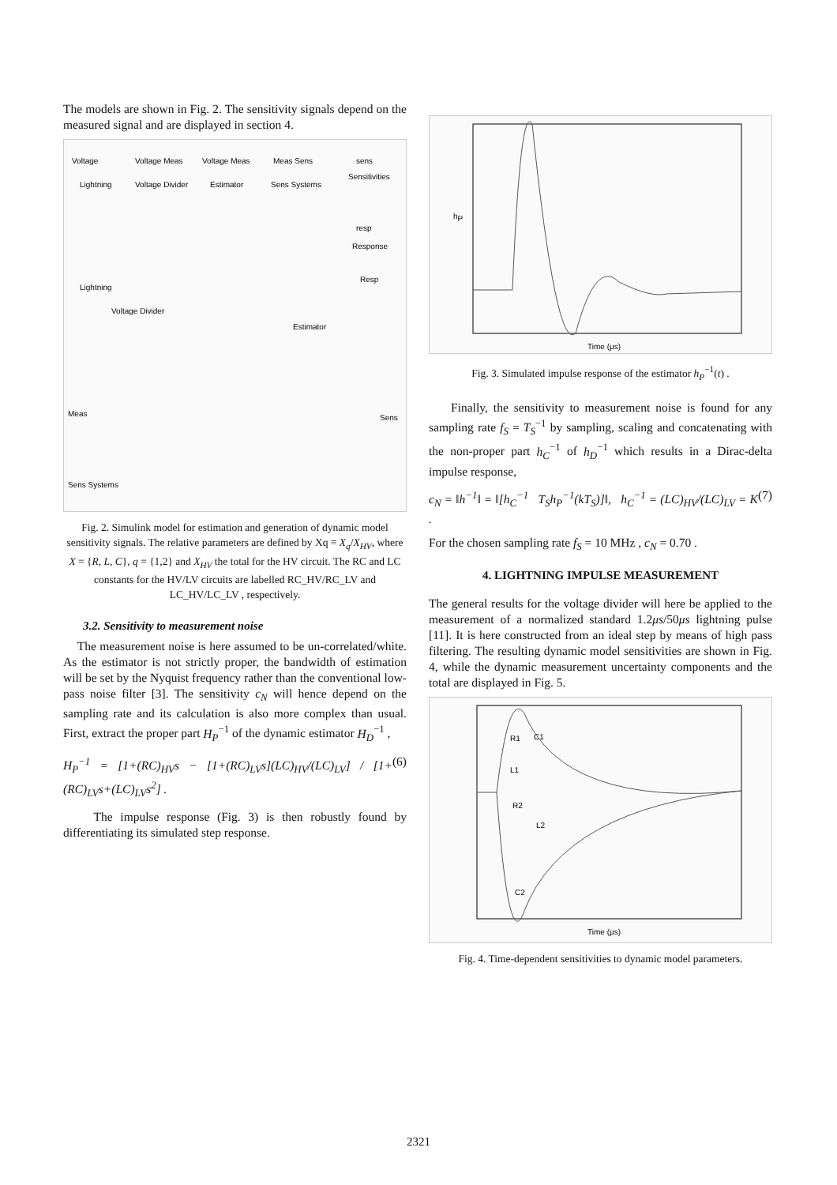The models are shown in Fig. 2. The sensitivity signals depend on the measured signal and are displayed in section 4.
Voltage
Voltage Meas
Voltage Meas
Meas Sens
sens
Sensitivities
Lightning
Voltage Divider
Estimator
Sens Systems
resp
Response
Resp
Lightning
Voltage Divider
Estimator
Sens
Sens Systems
Meas
Fig. 2. Simulink model for estimation and generation of dynamic model sensitivity signals. The relative parameters are defined by Xq ≡ X<sub>q</sub>/X<sub>HV</sub>, where X = {R, L, C}, q = {1,2} and X<sub>HV</sub> the total for the HV circuit. The RC and LC constants for the HV/LV circuits are labelled RC_HV/RC_LV and LC_HV/LC_LV , respectively.
3.2. Sensitivity to measurement noise
The measurement noise is here assumed to be un-correlated/white. As the estimator is not strictly proper, the bandwidth of estimation will be set by the Nyquist frequency rather than the conventional low-pass noise filter [3]. The sensitivity c<sub>N</sub> will hence depend on the sampling rate and its calculation is also more complex than usual. First, extract the proper part H<sub>P</sub><sup>−1</sup> of the dynamic estimator H<sub>D</sub><sup>−1</sup> ,
H<sub>P</sub><sup>−1</sup> = [1+(RC)<sub>HV</sub>s − [1+(RC)<sub>LV</sub>s](LC)<sub>HV</sub>/(LC)<sub>LV</sub>] / [1+(RC)<sub>LV</sub>s+(LC)<sub>LV</sub>s<sup>2</sup>] . (6)
The impulse response (Fig. 3) is then robustly found by differentiating its simulated step response.
hP
Time (μs)
Fig. 3. Simulated impulse response of the estimator h<sub>P</sub><sup>−1</sup>(t) .
Finally, the sensitivity to measurement noise is found for any sampling rate f<sub>S</sub> = T<sub>S</sub><sup>−1</sup> by sampling, scaling and concatenating with the non-proper part h<sub>C</sub><sup>−1</sup> of h<sub>D</sub><sup>−1</sup> which results in a Dirac-delta impulse response,
c<sub>N</sub> = ‖h<sup>−1</sup>‖ = ‖[h<sub>C</sub><sup>−1</sup> T<sub>S</sub>h<sub>P</sub><sup>−1</sup>(kT<sub>S</sub>)]‖, h<sub>C</sub><sup>−1</sup> = (LC)<sub>HV</sub>/(LC)<sub>LV</sub> = K . (7)
For the chosen sampling rate f<sub>S</sub> = 10 MHz , c<sub>N</sub> = 0.70 .
4. LIGHTNING IMPULSE MEASUREMENT
The general results for the voltage divider will here be applied to the measurement of a normalized standard 1.2μs/50μs lightning pulse [11]. It is here constructed from an ideal step by means of high pass filtering. The resulting dynamic model sensitivities are shown in Fig. 4, while the dynamic measurement uncertainty components and the total are displayed in Fig. 5.
R1
C1
L1
R2
L2
C2
Time (μs)
Fig. 4. Time-dependent sensitivities to dynamic model parameters.
2321